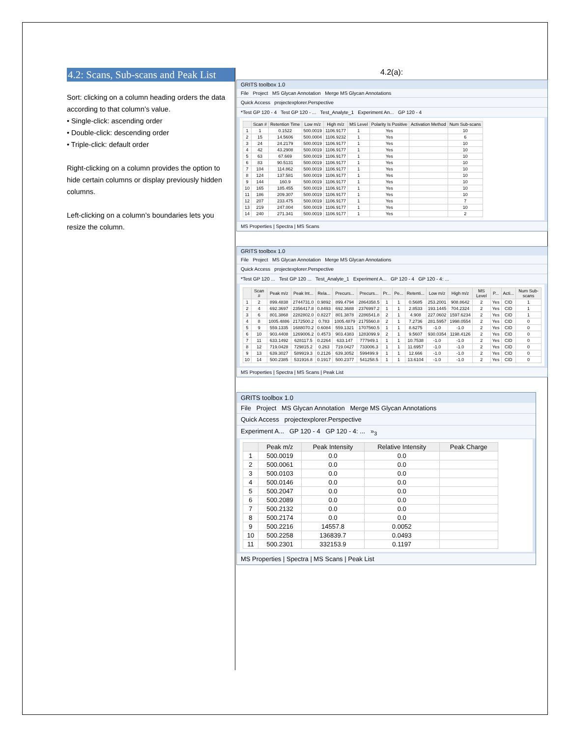4.2: Scans, Sub-scans and Peak List
Sort: clicking on a column heading orders the data according to that column’s value.
• Single-click: ascending order
• Double-click: descending order
• Triple-click: default order
Right-clicking on a column provides the option to hide certain columns or display previously hidden columns.
Left-clicking on a column’s boundaries lets you resize the column.
4.2(a):
GRITS toolbox 1.0
File Project MS Glycan Annotation Merge MS Glycan Annotations
Quick Access projectexplorer.Perspective
*Test GP 120 - 4 Test GP 120 - ... Test_Analyte_1 Experiment An... GP 120 - 4
| | Scan # | Retention Time | Low m/z | High m/z | MS Level | Polarity Is Positive | Activation Method | Num Sub-scans |
| --- | --- | --- | --- | --- | --- | --- | --- | --- |
| 1 | 1 | 0.1522 | 500.0019 | 1106.9177 | 1 | Yes | | 10 |
| 2 | 15 | 14.5606 | 500.0004 | 1106.9232 | 1 | Yes | | 6 |
| 3 | 24 | 24.2179 | 500.0019 | 1106.9177 | 1 | Yes | | 10 |
| 4 | 42 | 43.2908 | 500.0019 | 1106.9177 | 1 | Yes | | 10 |
| 5 | 63 | 67.669 | 500.0019 | 1106.9177 | 1 | Yes | | 10 |
| 6 | 83 | 90.5131 | 500.0019 | 1106.9177 | 1 | Yes | | 10 |
| 7 | 104 | 114.862 | 500.0019 | 1106.9177 | 1 | Yes | | 10 |
| 8 | 124 | 137.581 | 500.0019 | 1106.9177 | 1 | Yes | | 10 |
| 9 | 144 | 160.9 | 500.0019 | 1106.9177 | 1 | Yes | | 10 |
| 10 | 165 | 185.455 | 500.0019 | 1106.9177 | 1 | Yes | | 10 |
| 11 | 186 | 209.307 | 500.0019 | 1106.9177 | 1 | Yes | | 10 |
| 12 | 207 | 233.475 | 500.0019 | 1106.9177 | 1 | Yes | | 7 |
| 13 | 219 | 247.004 | 500.0019 | 1106.9177 | 1 | Yes | | 10 |
| 14 | 240 | 271.341 | 500.0019 | 1106.9177 | 1 | Yes | | 2 |
MS Properties | Spectra | MS Scans
GRITS toolbox 1.0
File Project MS Glycan Annotation Merge MS Glycan Annotations
Quick Access projectexplorer.Perspective
*Test GP 120 ... Test GP 120 ... Test_Analyte_1 Experiment A... GP 120 - 4 GP 120 - 4: ...
| | Scan # | Peak m/z | Peak Int... | Rela... | Precurs... | Precurs... | Pr... | Pe... | Retenti... | Low m/z | High m/z | MS Level | P... | Acti... | Num Sub-scans |
| --- | --- | --- | --- | --- | --- | --- | --- | --- | --- | --- | --- | --- | --- | --- | --- |
| 1 | 2 | 899.4838 | 2744731.0 | 0.9892 | 899.4794 | 2864358.5 | 1 | 1 | 0.5685 | 253.2001 | 908.8642 | 2 | Yes | CID | 1 |
| 2 | 4 | 692.3697 | 2356417.8 | 0.8493 | 692.3688 | 2376997.2 | 1 | 1 | 2.8533 | 193.1445 | 704.2324 | 2 | Yes | CID | 1 |
| 3 | 6 | 801.3868 | 2282802.0 | 0.8227 | 801.3878 | 2286541.8 | 2 | 1 | 4.908 | 227.0602 | 1597.6234 | 2 | Yes | CID | 1 |
| 4 | 8 | 1005.4886 | 2172500.2 | 0.783 | 1005.4879 | 2175560.8 | 2 | 1 | 7.2736 | 281.5957 | 1998.0554 | 2 | Yes | CID | 0 |
| 5 | 9 | 559.1335 | 1688070.2 | 0.6084 | 559.1321 | 1707560.5 | 1 | 1 | 8.6275 | -1.0 | -1.0 | 2 | Yes | CID | 0 |
| 6 | 10 | 903.4408 | 1269006.2 | 0.4573 | 903.4383 | 1283099.9 | 2 | 1 | 9.5607 | 930.0354 | 1198.4126 | 2 | Yes | CID | 0 |
| 7 | 11 | 633.1492 | 628117.5 | 0.2264 | 633.147 | 777949.1 | 1 | 1 | 10.7538 | -1.0 | -1.0 | 2 | Yes | CID | 0 |
| 8 | 12 | 719.0428 | 729815.2 | 0.263 | 719.0427 | 733006.3 | 1 | 1 | 11.6957 | -1.0 | -1.0 | 2 | Yes | CID | 0 |
| 9 | 13 | 639.3027 | 589919.3 | 0.2126 | 639.3052 | 599499.9 | 1 | 1 | 12.666 | -1.0 | -1.0 | 2 | Yes | CID | 0 |
| 10 | 14 | 500.2385 | 531916.8 | 0.1917 | 500.2377 | 541258.5 | 1 | 1 | 13.6104 | -1.0 | -1.0 | 2 | Yes | CID | 0 |
MS Properties | Spectra | MS Scans | Peak List
GRITS toolbox 1.0
File Project MS Glycan Annotation Merge MS Glycan Annotations
Quick Access projectexplorer.Perspective
Experiment A... GP 120 - 4 GP 120 - 4: ... »<sub>3</sub>
| | Peak m/z | Peak Intensity | Relative Intensity | Peak Charge |
| --- | --- | --- | --- | --- |
| 1 | 500.0019 | 0.0 | 0.0 | |
| 2 | 500.0061 | 0.0 | 0.0 | |
| 3 | 500.0103 | 0.0 | 0.0 | |
| 4 | 500.0146 | 0.0 | 0.0 | |
| 5 | 500.2047 | 0.0 | 0.0 | |
| 6 | 500.2089 | 0.0 | 0.0 | |
| 7 | 500.2132 | 0.0 | 0.0 | |
| 8 | 500.2174 | 0.0 | 0.0 | |
| 9 | 500.2216 | 14557.8 | 0.0052 | |
| 10 | 500.2258 | 136839.7 | 0.0493 | |
| 11 | 500.2301 | 332153.9 | 0.1197 | |
MS Properties | Spectra | MS Scans | Peak List